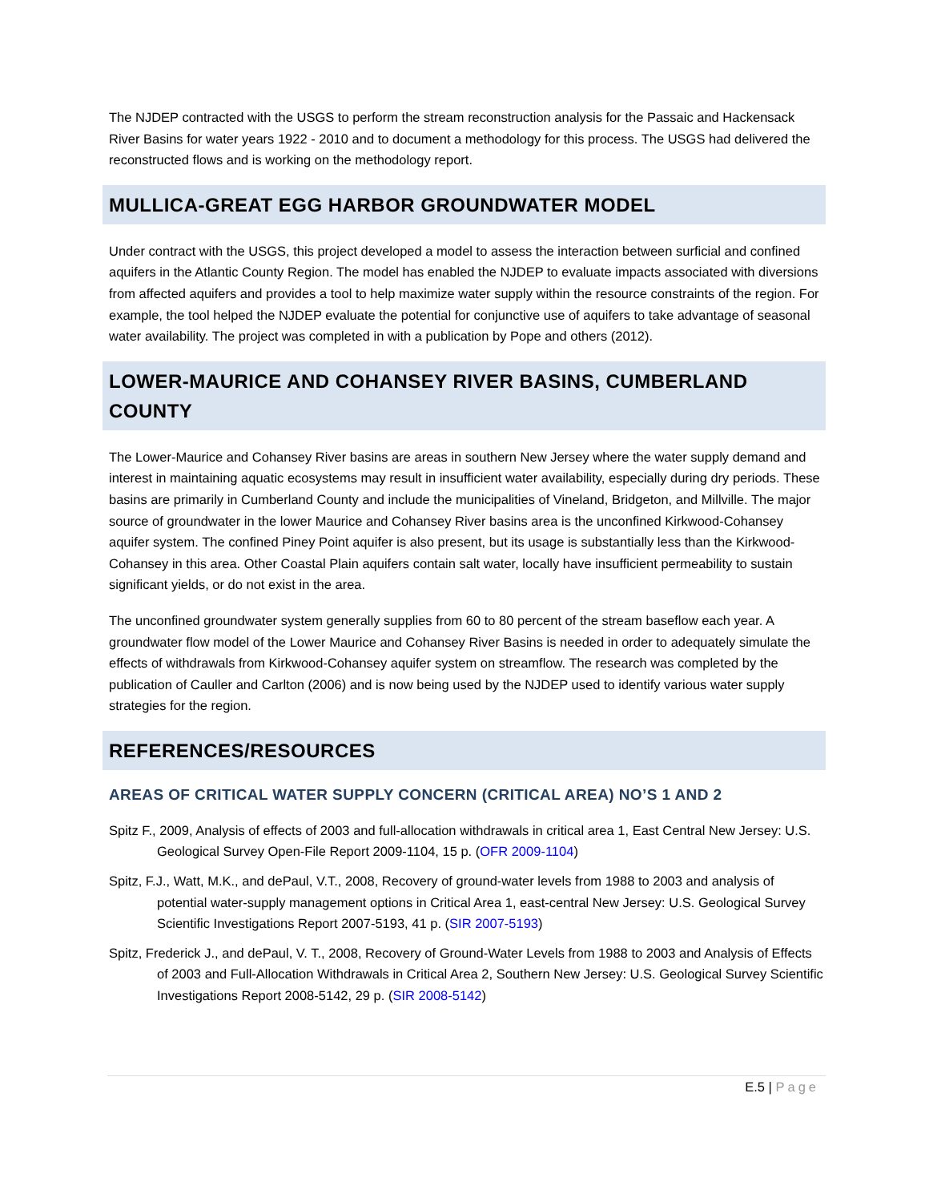The NJDEP contracted with the USGS to perform the stream reconstruction analysis for the Passaic and Hackensack River Basins for water years 1922 - 2010 and to document a methodology for this process. The USGS had delivered the reconstructed flows and is working on the methodology report.
MULLICA-GREAT EGG HARBOR GROUNDWATER MODEL
Under contract with the USGS, this project developed a model to assess the interaction between surficial and confined aquifers in the Atlantic County Region. The model has enabled the NJDEP to evaluate impacts associated with diversions from affected aquifers and provides a tool to help maximize water supply within the resource constraints of the region. For example, the tool helped the NJDEP evaluate the potential for conjunctive use of aquifers to take advantage of seasonal water availability. The project was completed in with a publication by Pope and others (2012).
LOWER-MAURICE AND COHANSEY RIVER BASINS, CUMBERLAND COUNTY
The Lower-Maurice and Cohansey River basins are areas in southern New Jersey where the water supply demand and interest in maintaining aquatic ecosystems may result in insufficient water availability, especially during dry periods. These basins are primarily in Cumberland County and include the municipalities of Vineland, Bridgeton, and Millville. The major source of groundwater in the lower Maurice and Cohansey River basins area is the unconfined Kirkwood-Cohansey aquifer system. The confined Piney Point aquifer is also present, but its usage is substantially less than the Kirkwood-Cohansey in this area. Other Coastal Plain aquifers contain salt water, locally have insufficient permeability to sustain significant yields, or do not exist in the area.
The unconfined groundwater system generally supplies from 60 to 80 percent of the stream baseflow each year. A groundwater flow model of the Lower Maurice and Cohansey River Basins is needed in order to adequately simulate the effects of withdrawals from Kirkwood-Cohansey aquifer system on streamflow. The research was completed by the publication of Cauller and Carlton (2006) and is now being used by the NJDEP used to identify various water supply strategies for the region.
REFERENCES/RESOURCES
AREAS OF CRITICAL WATER SUPPLY CONCERN (CRITICAL AREA) NO’S 1 AND 2
Spitz F., 2009, Analysis of effects of 2003 and full-allocation withdrawals in critical area 1, East Central New Jersey: U.S. Geological Survey Open-File Report 2009-1104, 15 p. (OFR 2009-1104)
Spitz, F.J., Watt, M.K., and dePaul, V.T., 2008, Recovery of ground-water levels from 1988 to 2003 and analysis of potential water-supply management options in Critical Area 1, east-central New Jersey: U.S. Geological Survey Scientific Investigations Report 2007-5193, 41 p. (SIR 2007-5193)
Spitz, Frederick J., and dePaul, V. T., 2008, Recovery of Ground-Water Levels from 1988 to 2003 and Analysis of Effects of 2003 and Full-Allocation Withdrawals in Critical Area 2, Southern New Jersey: U.S. Geological Survey Scientific Investigations Report 2008-5142, 29 p. (SIR 2008-5142)
E.5 | Page